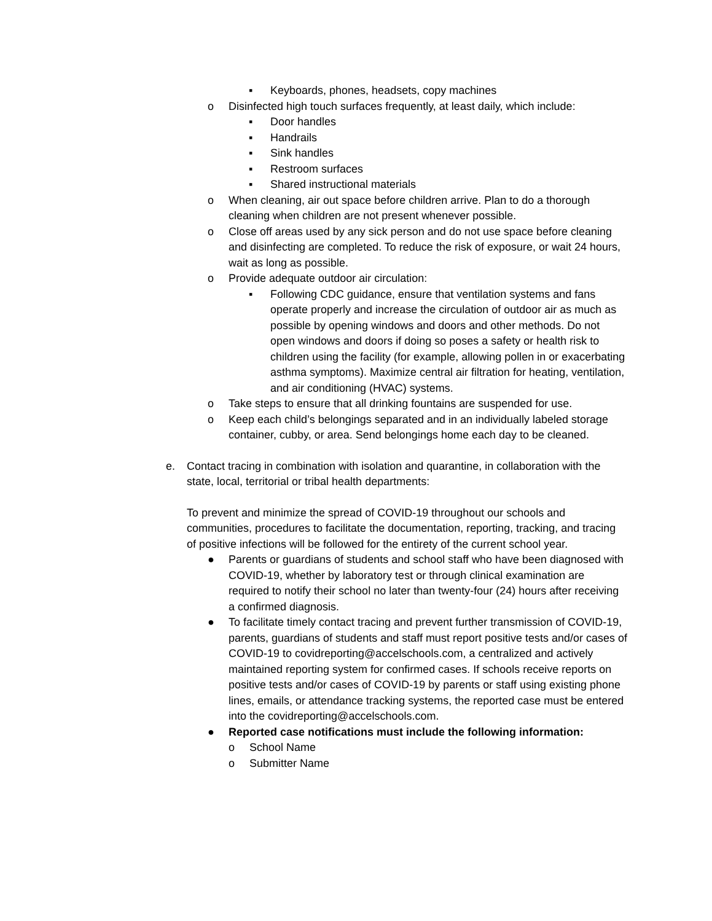▪ Keyboards, phones, headsets, copy machines
o Disinfected high touch surfaces frequently, at least daily, which include:
▪ Door handles
▪ Handrails
▪ Sink handles
▪ Restroom surfaces
▪ Shared instructional materials
o When cleaning, air out space before children arrive. Plan to do a thorough cleaning when children are not present whenever possible.
o Close off areas used by any sick person and do not use space before cleaning and disinfecting are completed. To reduce the risk of exposure, or wait 24 hours, wait as long as possible.
o Provide adequate outdoor air circulation:
▪ Following CDC guidance, ensure that ventilation systems and fans operate properly and increase the circulation of outdoor air as much as possible by opening windows and doors and other methods. Do not open windows and doors if doing so poses a safety or health risk to children using the facility (for example, allowing pollen in or exacerbating asthma symptoms). Maximize central air filtration for heating, ventilation, and air conditioning (HVAC) systems.
o Take steps to ensure that all drinking fountains are suspended for use.
o Keep each child’s belongings separated and in an individually labeled storage container, cubby, or area. Send belongings home each day to be cleaned.
e. Contact tracing in combination with isolation and quarantine, in collaboration with the state, local, territorial or tribal health departments:
To prevent and minimize the spread of COVID-19 throughout our schools and communities, procedures to facilitate the documentation, reporting, tracking, and tracing of positive infections will be followed for the entirety of the current school year.
● Parents or guardians of students and school staff who have been diagnosed with COVID-19, whether by laboratory test or through clinical examination are required to notify their school no later than twenty-four (24) hours after receiving a confirmed diagnosis.
● To facilitate timely contact tracing and prevent further transmission of COVID-19, parents, guardians of students and staff must report positive tests and/or cases of COVID-19 to covidreporting@accelschools.com, a centralized and actively maintained reporting system for confirmed cases. If schools receive reports on positive tests and/or cases of COVID-19 by parents or staff using existing phone lines, emails, or attendance tracking systems, the reported case must be entered into the covidreporting@accelschools.com.
● Reported case notifications must include the following information:
o School Name
o Submitter Name